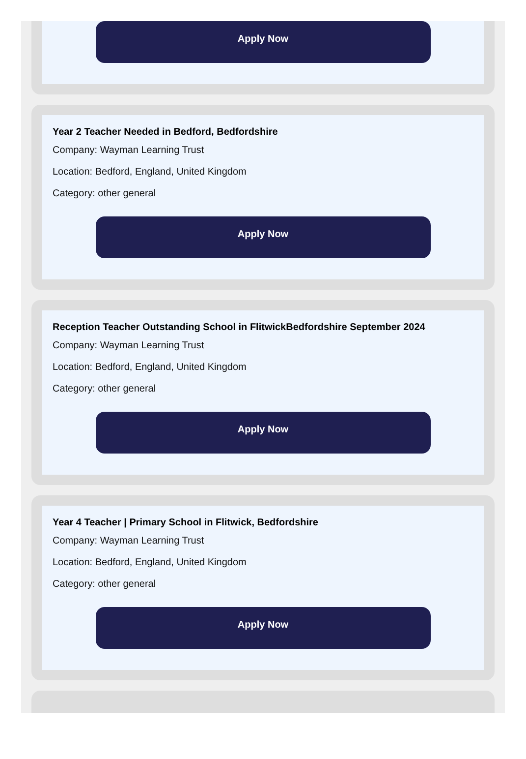Apply Now
Year 2 Teacher Needed in Bedford, Bedfordshire
Company: Wayman Learning Trust
Location: Bedford, England, United Kingdom
Category: other general
Apply Now
Reception Teacher Outstanding School in FlitwickBedfordshire September 2024
Company: Wayman Learning Trust
Location: Bedford, England, United Kingdom
Category: other general
Apply Now
Year 4 Teacher | Primary School in Flitwick, Bedfordshire
Company: Wayman Learning Trust
Location: Bedford, England, United Kingdom
Category: other general
Apply Now